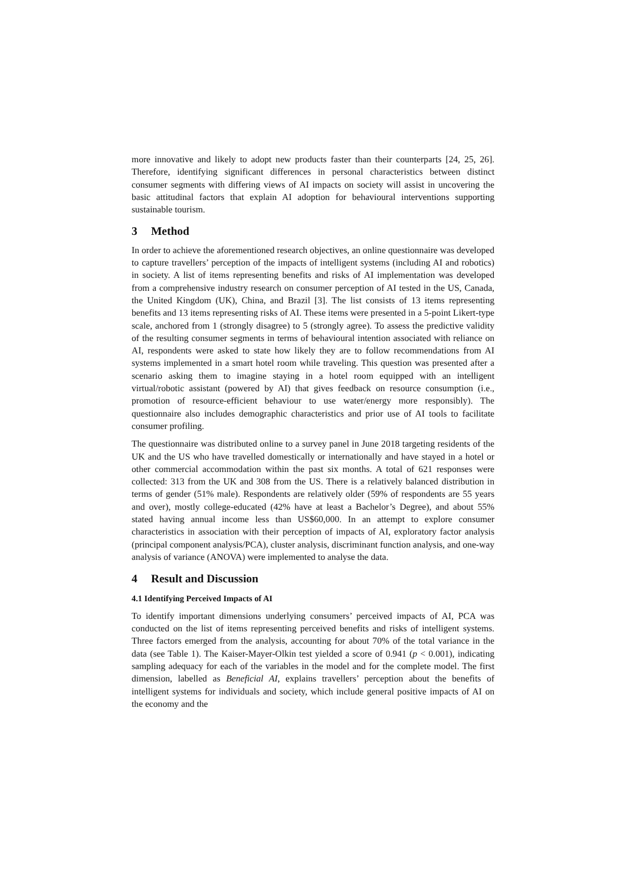more innovative and likely to adopt new products faster than their counterparts [24, 25, 26]. Therefore, identifying significant differences in personal characteristics between distinct consumer segments with differing views of AI impacts on society will assist in uncovering the basic attitudinal factors that explain AI adoption for behavioural interventions supporting sustainable tourism.
3 Method
In order to achieve the aforementioned research objectives, an online questionnaire was developed to capture travellers’ perception of the impacts of intelligent systems (including AI and robotics) in society. A list of items representing benefits and risks of AI implementation was developed from a comprehensive industry research on consumer perception of AI tested in the US, Canada, the United Kingdom (UK), China, and Brazil [3]. The list consists of 13 items representing benefits and 13 items representing risks of AI. These items were presented in a 5-point Likert-type scale, anchored from 1 (strongly disagree) to 5 (strongly agree). To assess the predictive validity of the resulting consumer segments in terms of behavioural intention associated with reliance on AI, respondents were asked to state how likely they are to follow recommendations from AI systems implemented in a smart hotel room while traveling. This question was presented after a scenario asking them to imagine staying in a hotel room equipped with an intelligent virtual/robotic assistant (powered by AI) that gives feedback on resource consumption (i.e., promotion of resource-efficient behaviour to use water/energy more responsibly). The questionnaire also includes demographic characteristics and prior use of AI tools to facilitate consumer profiling.
The questionnaire was distributed online to a survey panel in June 2018 targeting residents of the UK and the US who have travelled domestically or internationally and have stayed in a hotel or other commercial accommodation within the past six months. A total of 621 responses were collected: 313 from the UK and 308 from the US. There is a relatively balanced distribution in terms of gender (51% male). Respondents are relatively older (59% of respondents are 55 years and over), mostly college-educated (42% have at least a Bachelor’s Degree), and about 55% stated having annual income less than US$60,000. In an attempt to explore consumer characteristics in association with their perception of impacts of AI, exploratory factor analysis (principal component analysis/PCA), cluster analysis, discriminant function analysis, and one-way analysis of variance (ANOVA) were implemented to analyse the data.
4 Result and Discussion
4.1 Identifying Perceived Impacts of AI
To identify important dimensions underlying consumers’ perceived impacts of AI, PCA was conducted on the list of items representing perceived benefits and risks of intelligent systems. Three factors emerged from the analysis, accounting for about 70% of the total variance in the data (see Table 1). The Kaiser-Mayer-Olkin test yielded a score of 0.941 (p < 0.001), indicating sampling adequacy for each of the variables in the model and for the complete model. The first dimension, labelled as Beneficial AI, explains travellers’ perception about the benefits of intelligent systems for individuals and society, which include general positive impacts of AI on the economy and the